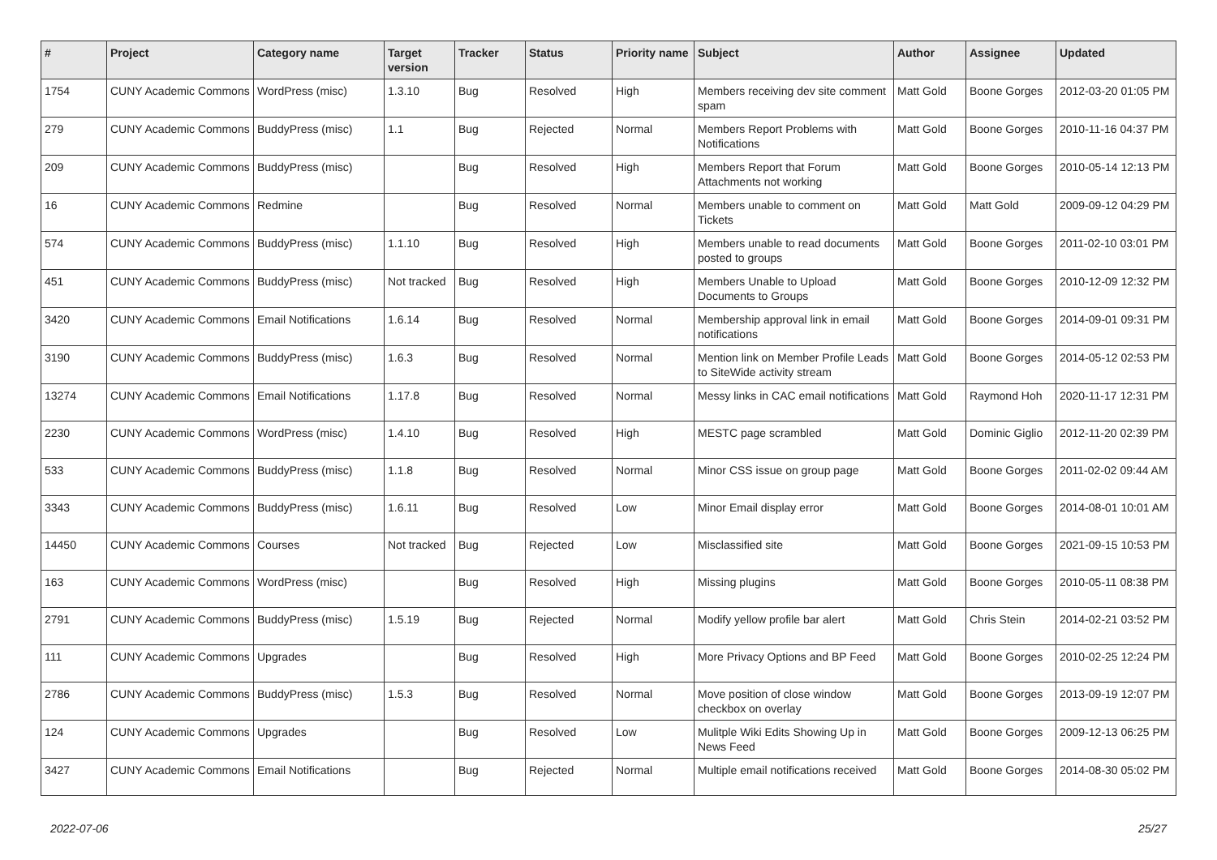| # | Project | Category name | Target version | Tracker | Status | Priority name | Subject | Author | Assignee | Updated |
| --- | --- | --- | --- | --- | --- | --- | --- | --- | --- | --- |
| 1754 | CUNY Academic Commons | WordPress (misc) | 1.3.10 | Bug | Resolved | High | Members receiving dev site comment spam | Matt Gold | Boone Gorges | 2012-03-20 01:05 PM |
| 279 | CUNY Academic Commons | BuddyPress (misc) | 1.1 | Bug | Rejected | Normal | Members Report Problems with Notifications | Matt Gold | Boone Gorges | 2010-11-16 04:37 PM |
| 209 | CUNY Academic Commons | BuddyPress (misc) | | Bug | Resolved | High | Members Report that Forum Attachments not working | Matt Gold | Boone Gorges | 2010-05-14 12:13 PM |
| 16 | CUNY Academic Commons | Redmine | | Bug | Resolved | Normal | Members unable to comment on Tickets | Matt Gold | Matt Gold | 2009-09-12 04:29 PM |
| 574 | CUNY Academic Commons | BuddyPress (misc) | 1.1.10 | Bug | Resolved | High | Members unable to read documents posted to groups | Matt Gold | Boone Gorges | 2011-02-10 03:01 PM |
| 451 | CUNY Academic Commons | BuddyPress (misc) | Not tracked | Bug | Resolved | High | Members Unable to Upload Documents to Groups | Matt Gold | Boone Gorges | 2010-12-09 12:32 PM |
| 3420 | CUNY Academic Commons | Email Notifications | 1.6.14 | Bug | Resolved | Normal | Membership approval link in email notifications | Matt Gold | Boone Gorges | 2014-09-01 09:31 PM |
| 3190 | CUNY Academic Commons | BuddyPress (misc) | 1.6.3 | Bug | Resolved | Normal | Mention link on Member Profile Leads to SiteWide activity stream | Matt Gold | Boone Gorges | 2014-05-12 02:53 PM |
| 13274 | CUNY Academic Commons | Email Notifications | 1.17.8 | Bug | Resolved | Normal | Messy links in CAC email notifications | Matt Gold | Raymond Hoh | 2020-11-17 12:31 PM |
| 2230 | CUNY Academic Commons | WordPress (misc) | 1.4.10 | Bug | Resolved | High | MESTC page scrambled | Matt Gold | Dominic Giglio | 2012-11-20 02:39 PM |
| 533 | CUNY Academic Commons | BuddyPress (misc) | 1.1.8 | Bug | Resolved | Normal | Minor CSS issue on group page | Matt Gold | Boone Gorges | 2011-02-02 09:44 AM |
| 3343 | CUNY Academic Commons | BuddyPress (misc) | 1.6.11 | Bug | Resolved | Low | Minor Email display error | Matt Gold | Boone Gorges | 2014-08-01 10:01 AM |
| 14450 | CUNY Academic Commons | Courses | Not tracked | Bug | Rejected | Low | Misclassified site | Matt Gold | Boone Gorges | 2021-09-15 10:53 PM |
| 163 | CUNY Academic Commons | WordPress (misc) | | Bug | Resolved | High | Missing plugins | Matt Gold | Boone Gorges | 2010-05-11 08:38 PM |
| 2791 | CUNY Academic Commons | BuddyPress (misc) | 1.5.19 | Bug | Rejected | Normal | Modify yellow profile bar alert | Matt Gold | Chris Stein | 2014-02-21 03:52 PM |
| 111 | CUNY Academic Commons | Upgrades | | Bug | Resolved | High | More Privacy Options and BP Feed | Matt Gold | Boone Gorges | 2010-02-25 12:24 PM |
| 2786 | CUNY Academic Commons | BuddyPress (misc) | 1.5.3 | Bug | Resolved | Normal | Move position of close window checkbox on overlay | Matt Gold | Boone Gorges | 2013-09-19 12:07 PM |
| 124 | CUNY Academic Commons | Upgrades | | Bug | Resolved | Low | Mulitple Wiki Edits Showing Up in News Feed | Matt Gold | Boone Gorges | 2009-12-13 06:25 PM |
| 3427 | CUNY Academic Commons | Email Notifications | | Bug | Rejected | Normal | Multiple email notifications received | Matt Gold | Boone Gorges | 2014-08-30 05:02 PM |
2022-07-06 25/27